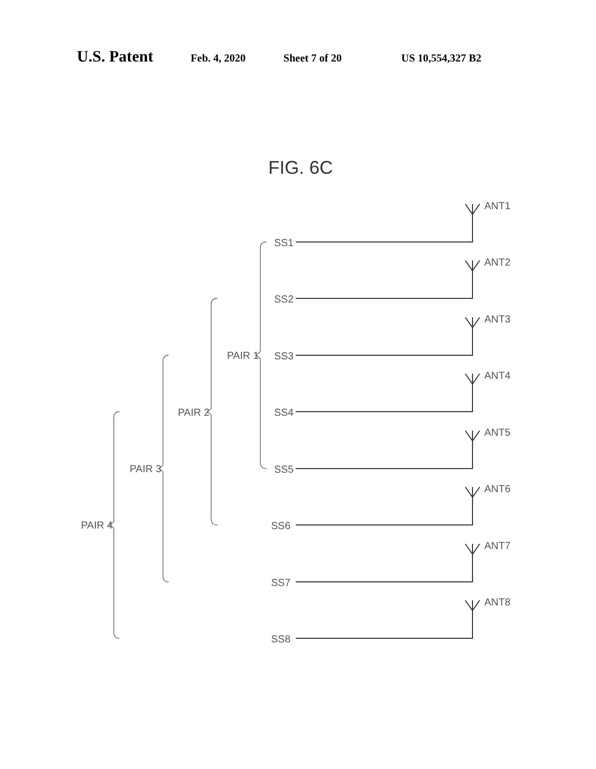U.S. Patent
Feb. 4, 2020 Sheet 7 of 20 US 10,554,327 B2
FIG. 6C
ANT1
ANT2
ANT3
ANT4
ANT5
ANT6
ANT7
ANT8
SS1
SS2
SS3
SS4
SS5
SS6
SS7
SS8
PAIR 1
PAIR 2
PAIR 3
PAIR 4